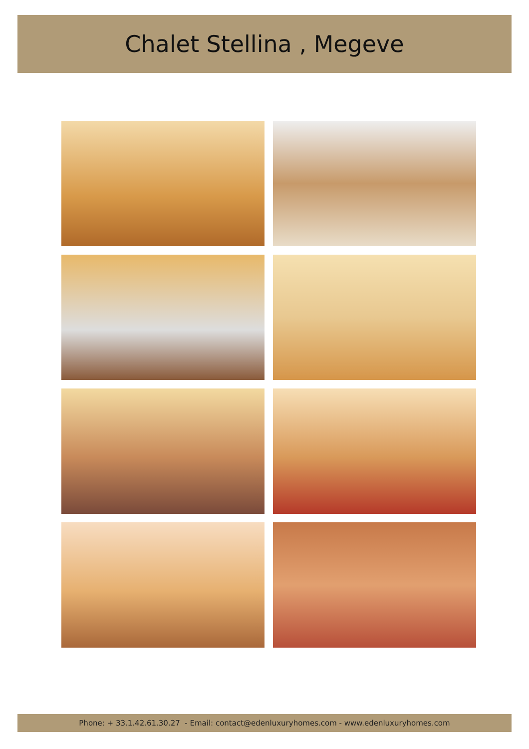Chalet Stellina , Megeve
Phone: + 33.1.42.61.30.27 - Email: contact@edenluxuryhomes.com - www.edenluxuryhomes.com